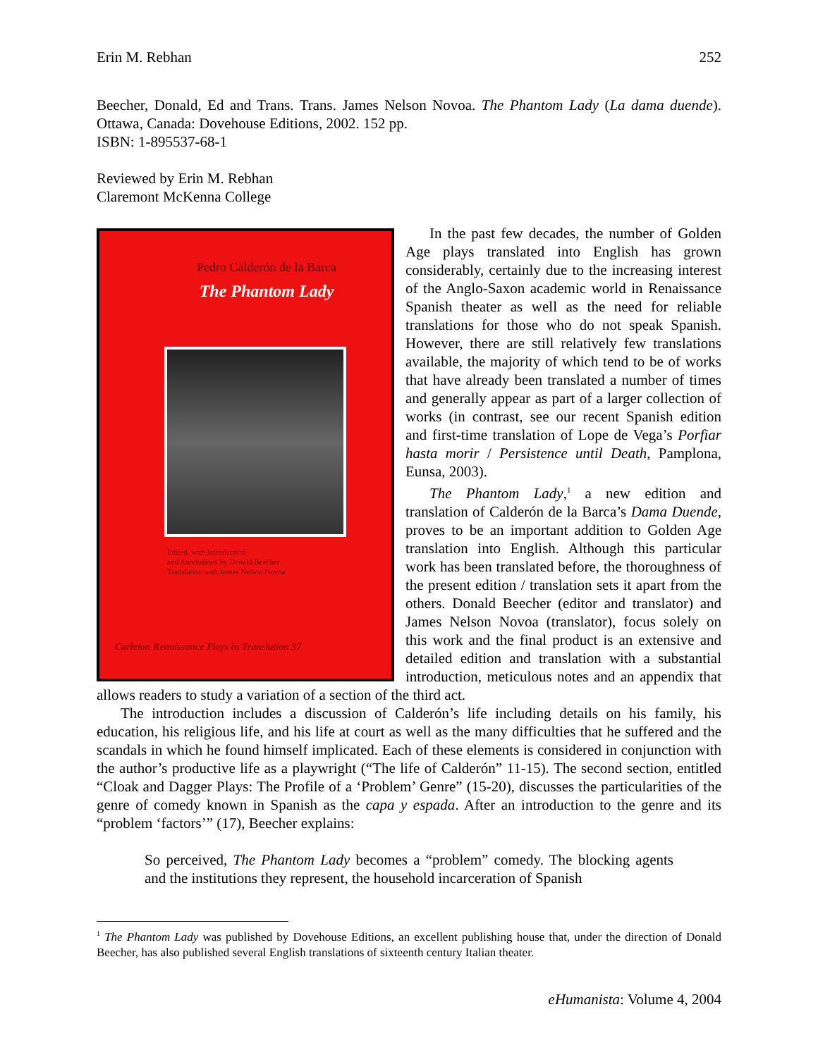Erin M. Rebhan 252
Beecher, Donald, Ed and Trans. Trans. James Nelson Novoa. The Phantom Lady (La dama duende). Ottawa, Canada: Dovehouse Editions, 2002. 152 pp.
ISBN: 1-895537-68-1
Reviewed by Erin M. Rebhan
Claremont McKenna College
Pedro Calderón de la Barca
The Phantom Lady
Edited, with Introduction
and Annotations by Donald Beecher
Translation with James Nelson Novoa
Carleton Renaissance Plays in Translation 37
In the past few decades, the number of Golden Age plays translated into English has grown considerably, certainly due to the increasing interest of the Anglo-Saxon academic world in Renaissance Spanish theater as well as the need for reliable translations for those who do not speak Spanish. However, there are still relatively few translations available, the majority of which tend to be of works that have already been translated a number of times and generally appear as part of a larger collection of works (in contrast, see our recent Spanish edition and first-time translation of Lope de Vega’s Porfiar hasta morir / Persistence until Death, Pamplona, Eunsa, 2003).
The Phantom Lady,<sup>1</sup> a new edition and translation of Calderón de la Barca’s Dama Duende, proves to be an important addition to Golden Age translation into English. Although this particular work has been translated before, the thoroughness of the present edition / translation sets it apart from the others. Donald Beecher (editor and translator) and James Nelson Novoa (translator), focus solely on this work and the final product is an extensive and detailed edition and translation with a substantial introduction, meticulous notes and an appendix that allows readers to study a variation of a section of the third act.
The introduction includes a discussion of Calderón’s life including details on his family, his education, his religious life, and his life at court as well as the many difficulties that he suffered and the scandals in which he found himself implicated. Each of these elements is considered in conjunction with the author’s productive life as a playwright (“The life of Calderón” 11-15). The second section, entitled “Cloak and Dagger Plays: The Profile of a ‘Problem’ Genre” (15-20), discusses the particularities of the genre of comedy known in Spanish as the capa y espada. After an introduction to the genre and its “problem ‘factors’” (17), Beecher explains:
So perceived, The Phantom Lady becomes a “problem” comedy. The blocking agents and the institutions they represent, the household incarceration of Spanish
<sup>1</sup> The Phantom Lady was published by Dovehouse Editions, an excellent publishing house that, under the direction of Donald Beecher, has also published several English translations of sixteenth century Italian theater.
eHumanista: Volume 4, 2004